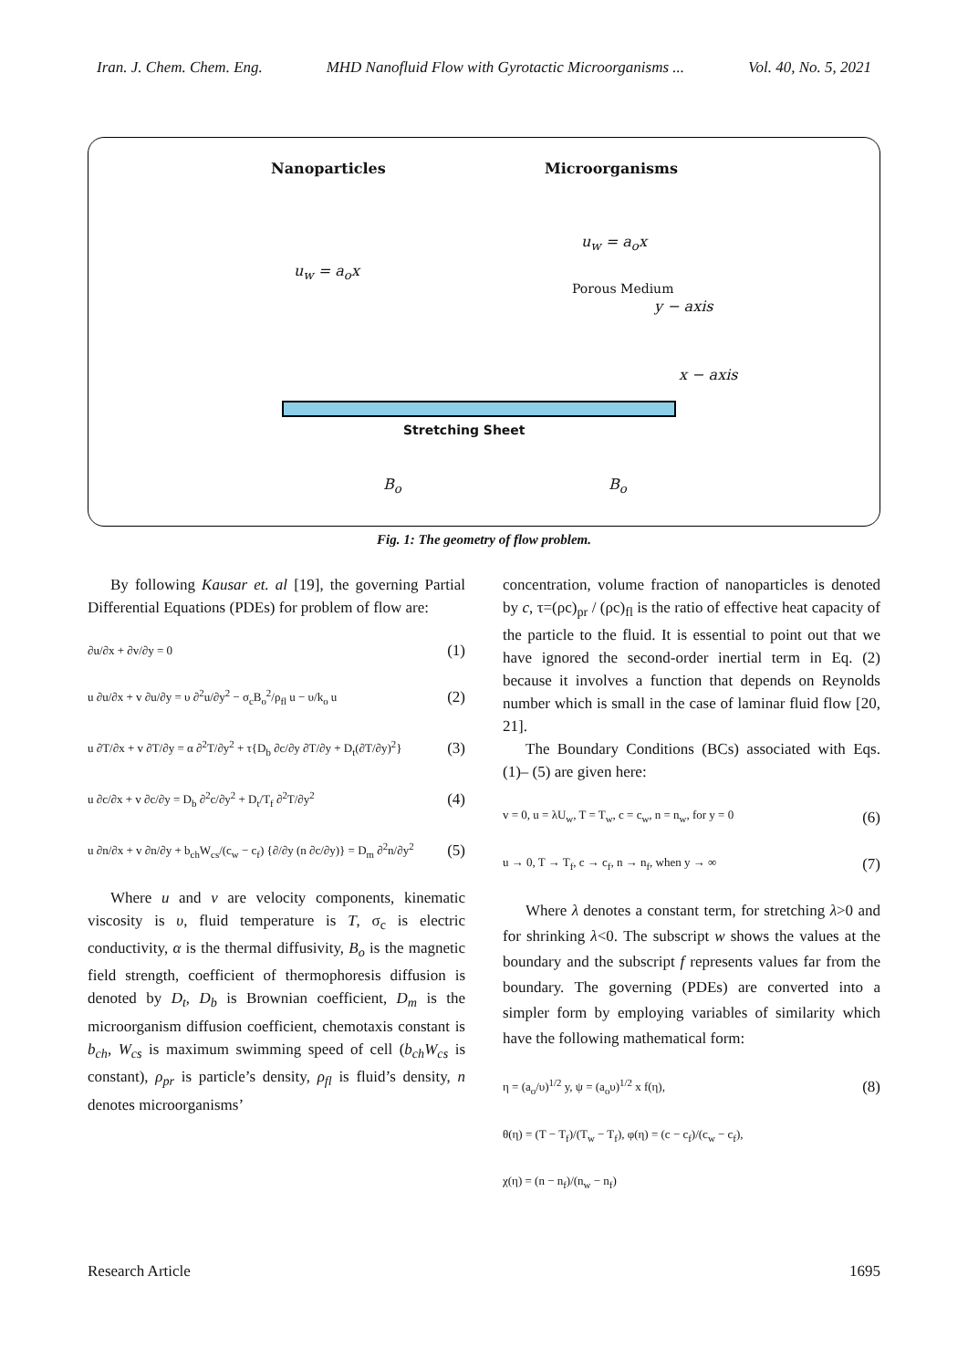Iran. J. Chem. Chem. Eng. MHD Nanofluid Flow with Gyrotactic Microorganisms ... Vol. 40, No. 5, 2021
Nanoparticles Microorganisms
u<sub>w</sub> = a<sub>o</sub>x
u<sub>w</sub> = a<sub>o</sub>x
Porous Medium
y − axis
x − axis
Stretching Sheet
B<sub>o</sub> B<sub>o</sub>
Fig. 1: The geometry of flow problem.
By following Kausar et. al [19], the governing Partial Differential Equations (PDEs) for problem of flow are:
∂u/∂x + ∂v/∂y = 0 (1)
u ∂u/∂x + v ∂u/∂y = υ ∂<sup>2</sup>u/∂y<sup>2</sup> − σ<sub>c</sub>B<sub>o</sub><sup>2</sup>/ρ<sub>fl</sub> u − υ/k<sub>o</sub> u (2)
u ∂T/∂x + v ∂T/∂y = α ∂<sup>2</sup>T/∂y<sup>2</sup> + τ{D<sub>b</sub> ∂c/∂y ∂T/∂y + D<sub>t</sub>(∂T/∂y)<sup>2</sup>} (3)
u ∂c/∂x + v ∂c/∂y = D<sub>b</sub> ∂<sup>2</sup>c/∂y<sup>2</sup> + D<sub>t</sub>/T<sub>f</sub> ∂<sup>2</sup>T/∂y<sup>2</sup> (4)
u ∂n/∂x + v ∂n/∂y + b<sub>ch</sub>W<sub>cs</sub>/(c<sub>w</sub> − c<sub>f</sub>) {∂/∂y (n ∂c/∂y)} = D<sub>m</sub> ∂<sup>2</sup>n/∂y<sup>2</sup> (5)
Where u and v are velocity components, kinematic viscosity is υ, fluid temperature is T, σ<sub>c</sub> is electric conductivity, α is the thermal diffusivity, B<sub>o</sub> is the magnetic field strength, coefficient of thermophoresis diffusion is denoted by D<sub>t</sub>, D<sub>b</sub> is Brownian coefficient, D<sub>m</sub> is the microorganism diffusion coefficient, chemotaxis constant is b<sub>ch</sub>, W<sub>cs</sub> is maximum swimming speed of cell (b<sub>ch</sub>W<sub>cs</sub> is constant), ρ<sub>pr</sub> is particle’s density, ρ<sub>fl</sub> is fluid’s density, n denotes microorganisms’
concentration, volume fraction of nanoparticles is denoted by c, τ=(ρc)<sub>pr</sub> / (ρc)<sub>fl</sub> is the ratio of effective heat capacity of the particle to the fluid. It is essential to point out that we have ignored the second-order inertial term in Eq. (2) because it involves a function that depends on Reynolds number which is small in the case of laminar fluid flow [20, 21].
The Boundary Conditions (BCs) associated with Eqs. (1)– (5) are given here:
v = 0, u = λU<sub>w</sub>, T = T<sub>w</sub>, c = c<sub>w</sub>, n = n<sub>w</sub>, for y = 0 (6)
u → 0, T → T<sub>f</sub>, c → c<sub>f</sub>, n → n<sub>f</sub>, when y → ∞ (7)
Where λ denotes a constant term, for stretching λ>0 and for shrinking λ<0. The subscript w shows the values at the boundary and the subscript f represents values far from the boundary. The governing (PDEs) are converted into a simpler form by employing variables of similarity which have the following mathematical form:
η = (a<sub>o</sub>/υ)<sup>1/2</sup> y, ψ = (a<sub>o</sub>υ)<sup>1/2</sup> x f(η), (8)
θ(η) = (T − T<sub>f</sub>)/(T<sub>w</sub> − T<sub>f</sub>), φ(η) = (c − c<sub>f</sub>)/(c<sub>w</sub> − c<sub>f</sub>),
χ(η) = (n − n<sub>f</sub>)/(n<sub>w</sub> − n<sub>f</sub>)
Research Article 1695